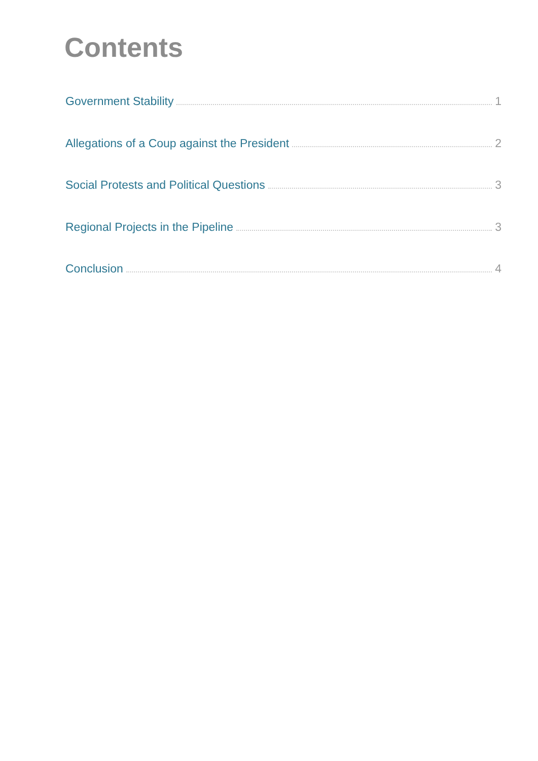Contents
Government Stability 1
Allegations of a Coup against the President 2
Social Protests and Political Questions 3
Regional Projects in the Pipeline 3
Conclusion 4